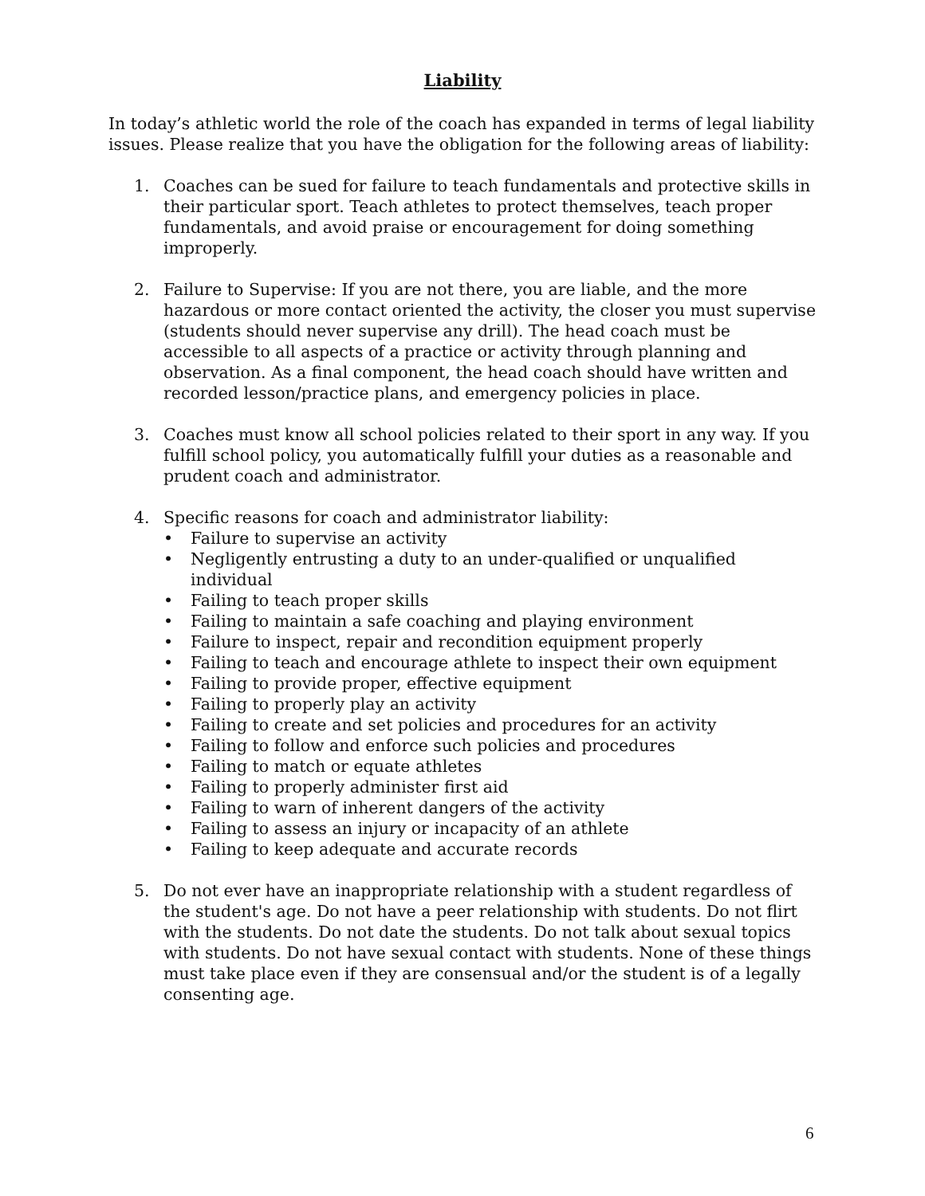Liability
In today’s athletic world the role of the coach has expanded in terms of legal liability issues. Please realize that you have the obligation for the following areas of liability:
1. Coaches can be sued for failure to teach fundamentals and protective skills in their particular sport. Teach athletes to protect themselves, teach proper fundamentals, and avoid praise or encouragement for doing something improperly.
2. Failure to Supervise: If you are not there, you are liable, and the more hazardous or more contact oriented the activity, the closer you must supervise (students should never supervise any drill). The head coach must be accessible to all aspects of a practice or activity through planning and observation. As a final component, the head coach should have written and recorded lesson/practice plans, and emergency policies in place.
3. Coaches must know all school policies related to their sport in any way. If you fulfill school policy, you automatically fulfill your duties as a reasonable and prudent coach and administrator.
4. Specific reasons for coach and administrator liability:
• Failure to supervise an activity
• Negligently entrusting a duty to an under-qualified or unqualified individual
• Failing to teach proper skills
• Failing to maintain a safe coaching and playing environment
• Failure to inspect, repair and recondition equipment properly
• Failing to teach and encourage athlete to inspect their own equipment
• Failing to provide proper, effective equipment
• Failing to properly play an activity
• Failing to create and set policies and procedures for an activity
• Failing to follow and enforce such policies and procedures
• Failing to match or equate athletes
• Failing to properly administer first aid
• Failing to warn of inherent dangers of the activity
• Failing to assess an injury or incapacity of an athlete
• Failing to keep adequate and accurate records
5. Do not ever have an inappropriate relationship with a student regardless of the student's age. Do not have a peer relationship with students. Do not flirt with the students. Do not date the students. Do not talk about sexual topics with students. Do not have sexual contact with students. None of these things must take place even if they are consensual and/or the student is of a legally consenting age.
6